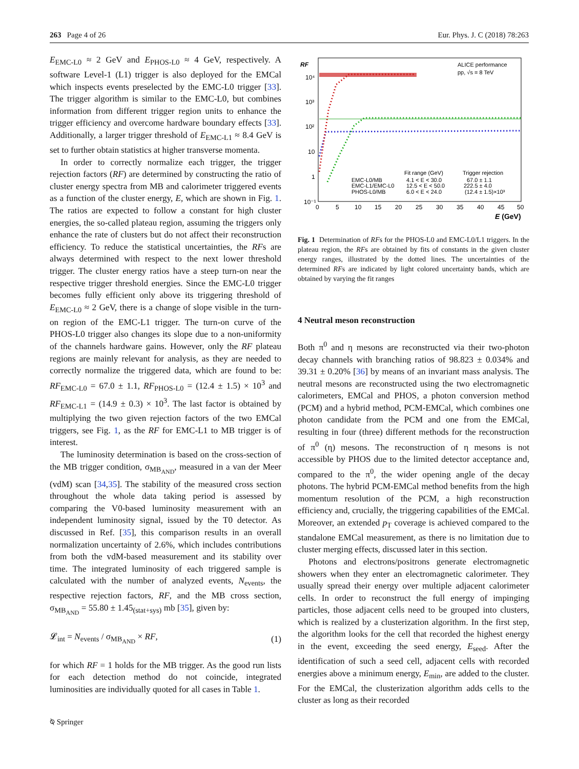263 Page 4 of 26 Eur. Phys. J. C (2018) 78:263
E<sub>EMC-L0</sub> ≈ 2 GeV and E<sub>PHOS-L0</sub> ≈ 4 GeV, respectively. A software Level-1 (L1) trigger is also deployed for the EMCal which inspects events preselected by the EMC-L0 trigger [33]. The trigger algorithm is similar to the EMC-L0, but combines information from different trigger region units to enhance the trigger efficiency and overcome hardware boundary effects [33]. Additionally, a larger trigger threshold of E<sub>EMC-L1</sub> ≈ 8.4 GeV is set to further obtain statistics at higher transverse momenta.
In order to correctly normalize each trigger, the trigger rejection factors (RF) are determined by constructing the ratio of cluster energy spectra from MB and calorimeter triggered events as a function of the cluster energy, E, which are shown in Fig. 1. The ratios are expected to follow a constant for high cluster energies, the so-called plateau region, assuming the triggers only enhance the rate of clusters but do not affect their reconstruction efficiency. To reduce the statistical uncertainties, the RFs are always determined with respect to the next lower threshold trigger. The cluster energy ratios have a steep turn-on near the respective trigger threshold energies. Since the EMC-L0 trigger becomes fully efficient only above its triggering threshold of E<sub>EMC-L0</sub> ≈ 2 GeV, there is a change of slope visible in the turn-on region of the EMC-L1 trigger. The turn-on curve of the PHOS-L0 trigger also changes its slope due to a non-uniformity of the channels hardware gains. However, only the RF plateau regions are mainly relevant for analysis, as they are needed to correctly normalize the triggered data, which are found to be: RF<sub>EMC-L0</sub> = 67.0 ± 1.1, RF<sub>PHOS-L0</sub> = (12.4 ± 1.5) × 10<sup>3</sup> and RF<sub>EMC-L1</sub> = (14.9 ± 0.3) × 10<sup>3</sup>. The last factor is obtained by multiplying the two given rejection factors of the two EMCal triggers, see Fig. 1, as the RF for EMC-L1 to MB trigger is of interest.
The luminosity determination is based on the cross-section of the MB trigger condition, σ<sub>MB<sub>AND</sub></sub>, measured in a van der Meer (vdM) scan [34,35]. The stability of the measured cross section throughout the whole data taking period is assessed by comparing the V0-based luminosity measurement with an independent luminosity signal, issued by the T0 detector. As discussed in Ref. [35], this comparison results in an overall normalization uncertainty of 2.6%, which includes contributions from both the vdM-based measurement and its stability over time. The integrated luminosity of each triggered sample is calculated with the number of analyzed events, N<sub>events</sub>, the respective rejection factors, RF, and the MB cross section, σ<sub>MB<sub>AND</sub></sub> = 55.80 ± 1.45<sub>(stat+sys)</sub> mb [35], given by:
𝓛<sub>int</sub> = N<sub>events</sub> / σ<sub>MB<sub>AND</sub></sub> × RF, (1)
for which RF = 1 holds for the MB trigger. As the good run lists for each detection method do not coincide, integrated luminosities are individually quoted for all cases in Table 1.
RF
10⁴
10³
10²
10
1
10⁻¹
ALICE performance
pp, √s = 8 TeV
Fit range (GeV)
Trigger rejection
EMC-L0/MB
4.1 < E < 30.0
67.0 ± 1.1
EMC-L1/EMC-L0
12.5 < E < 50.0
222.5 ± 4.0
PHOS-L0/MB
6.0 < E < 24.0
(12.4 ± 1.5)×10³
0
5
10
15
20
25
30
35
40
45
50
E (GeV)
Fig. 1 Determination of RFs for the PHOS-L0 and EMC-L0/L1 triggers. In the plateau region, the RFs are obtained by fits of constants in the given cluster energy ranges, illustrated by the dotted lines. The uncertainties of the determined RFs are indicated by light colored uncertainty bands, which are obtained by varying the fit ranges
4 Neutral meson reconstruction
Both π<sup>0</sup> and η mesons are reconstructed via their two-photon decay channels with branching ratios of 98.823 ± 0.034% and 39.31 ± 0.20% [36] by means of an invariant mass analysis. The neutral mesons are reconstructed using the two electromagnetic calorimeters, EMCal and PHOS, a photon conversion method (PCM) and a hybrid method, PCM-EMCal, which combines one photon candidate from the PCM and one from the EMCal, resulting in four (three) different methods for the reconstruction of π<sup>0</sup> (η) mesons. The reconstruction of η mesons is not accessible by PHOS due to the limited detector acceptance and, compared to the π<sup>0</sup>, the wider opening angle of the decay photons. The hybrid PCM-EMCal method benefits from the high momentum resolution of the PCM, a high reconstruction efficiency and, crucially, the triggering capabilities of the EMCal. Moreover, an extended p<sub>T</sub> coverage is achieved compared to the standalone EMCal measurement, as there is no limitation due to cluster merging effects, discussed later in this section.
Photons and electrons/positrons generate electromagnetic showers when they enter an electromagnetic calorimeter. They usually spread their energy over multiple adjacent calorimeter cells. In order to reconstruct the full energy of impinging particles, those adjacent cells need to be grouped into clusters, which is realized by a clusterization algorithm. In the first step, the algorithm looks for the cell that recorded the highest energy in the event, exceeding the seed energy, E<sub>seed</sub>. After the identification of such a seed cell, adjacent cells with recorded energies above a minimum energy, E<sub>min</sub>, are added to the cluster. For the EMCal, the clusterization algorithm adds cells to the cluster as long as their recorded
⍉ Springer